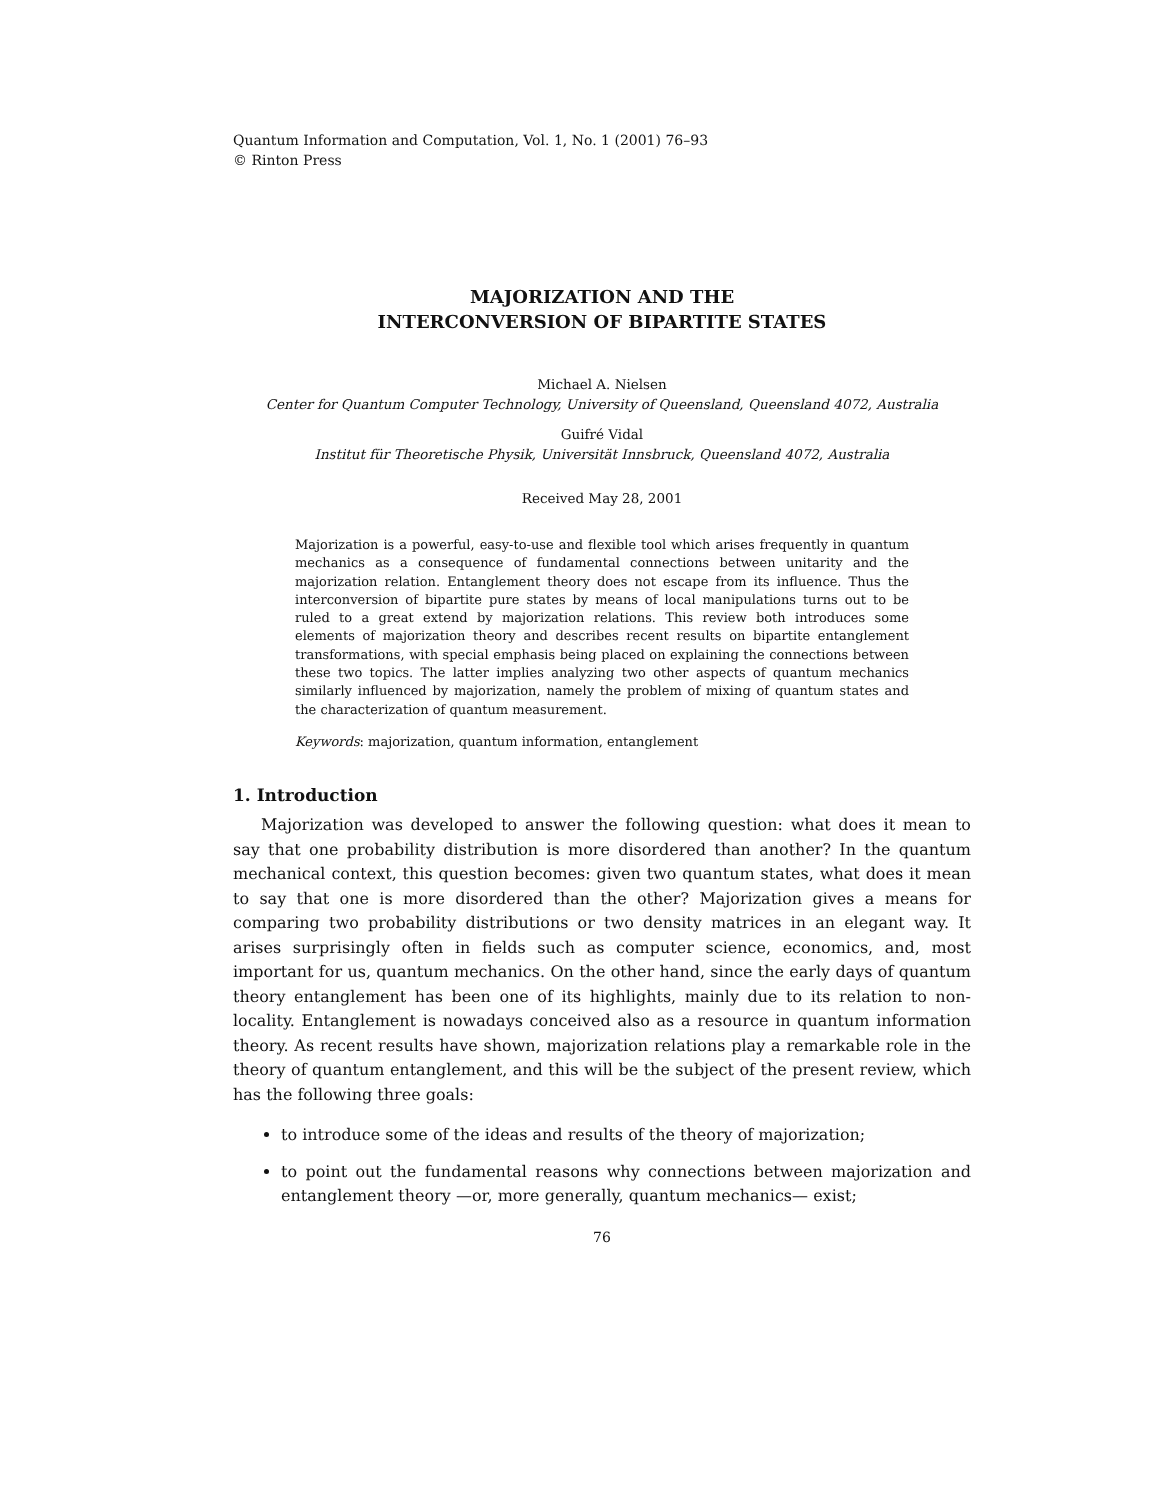Quantum Information and Computation, Vol. 1, No. 1 (2001) 76–93
© Rinton Press
MAJORIZATION AND THE
INTERCONVERSION OF BIPARTITE STATES
Michael A. Nielsen
Center for Quantum Computer Technology, University of Queensland, Queensland 4072, Australia
Guifré Vidal
Institut für Theoretische Physik, Universität Innsbruck, Queensland 4072, Australia
Received May 28, 2001
Majorization is a powerful, easy-to-use and flexible tool which arises frequently in quantum mechanics as a consequence of fundamental connections between unitarity and the majorization relation. Entanglement theory does not escape from its influence. Thus the interconversion of bipartite pure states by means of local manipulations turns out to be ruled to a great extend by majorization relations. This review both introduces some elements of majorization theory and describes recent results on bipartite entanglement transformations, with special emphasis being placed on explaining the connections between these two topics. The latter implies analyzing two other aspects of quantum mechanics similarly influenced by majorization, namely the problem of mixing of quantum states and the characterization of quantum measurement.
Keywords: majorization, quantum information, entanglement
1. Introduction
Majorization was developed to answer the following question: what does it mean to say that one probability distribution is more disordered than another? In the quantum mechanical context, this question becomes: given two quantum states, what does it mean to say that one is more disordered than the other? Majorization gives a means for comparing two probability distributions or two density matrices in an elegant way. It arises surprisingly often in fields such as computer science, economics, and, most important for us, quantum mechanics. On the other hand, since the early days of quantum theory entanglement has been one of its highlights, mainly due to its relation to non-locality. Entanglement is nowadays conceived also as a resource in quantum information theory. As recent results have shown, majorization relations play a remarkable role in the theory of quantum entanglement, and this will be the subject of the present review, which has the following three goals:
to introduce some of the ideas and results of the theory of majorization;
to point out the fundamental reasons why connections between majorization and entanglement theory —or, more generally, quantum mechanics— exist;
76